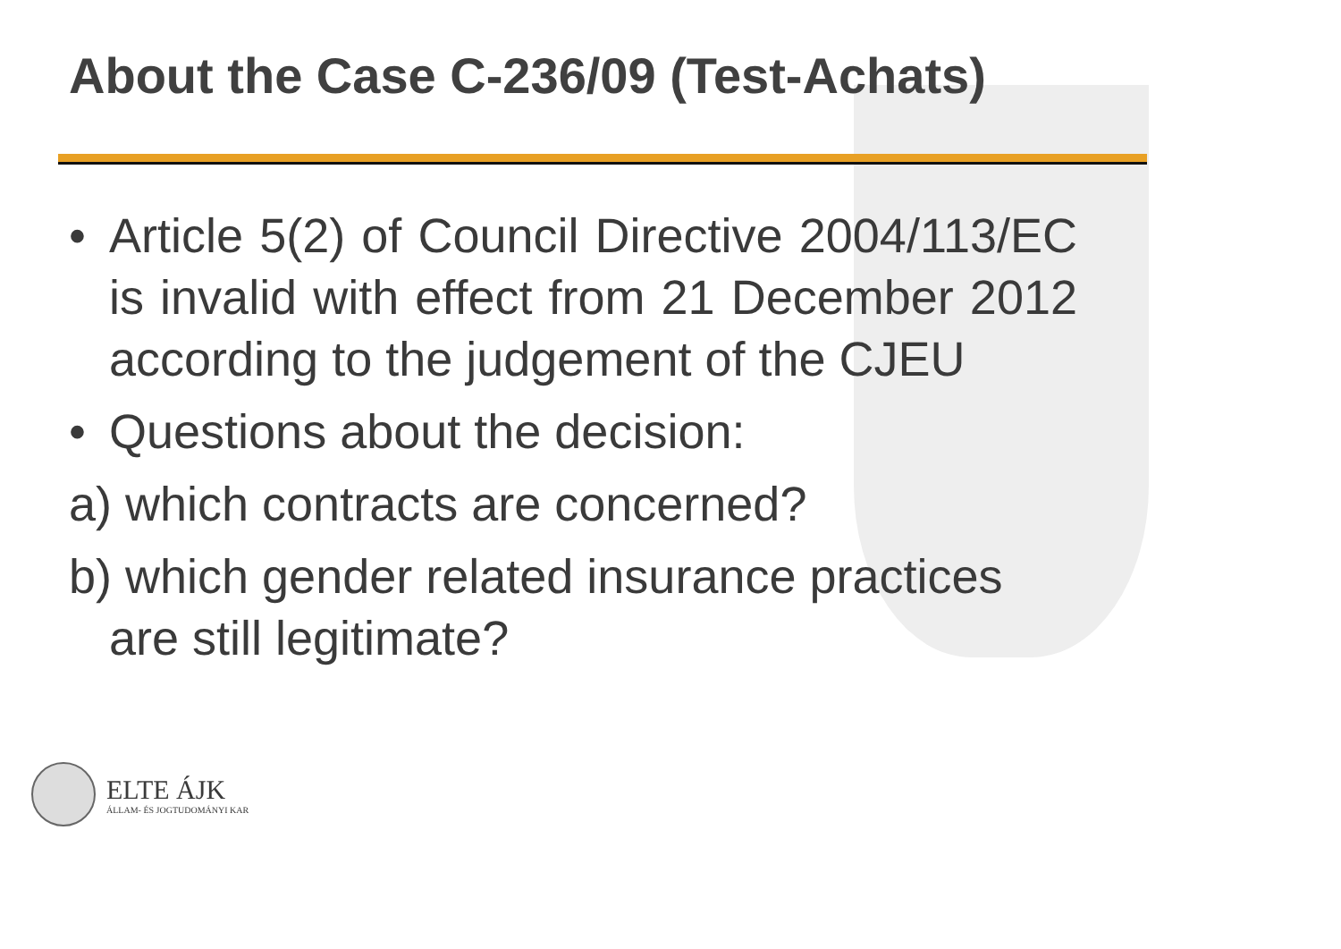About the Case C-236/09 (Test-Achats)
• Article 5(2) of Council Directive 2004/113/EC is invalid with effect from 21 December 2012 according to the judgement of the CJEU
• Questions about the decision:
a) which contracts are concerned?
b) which gender related insurance practices
are still legitimate?
ELTE ÁJK
ÁLLAM- ÉS JOGTUDOMÁNYI KAR